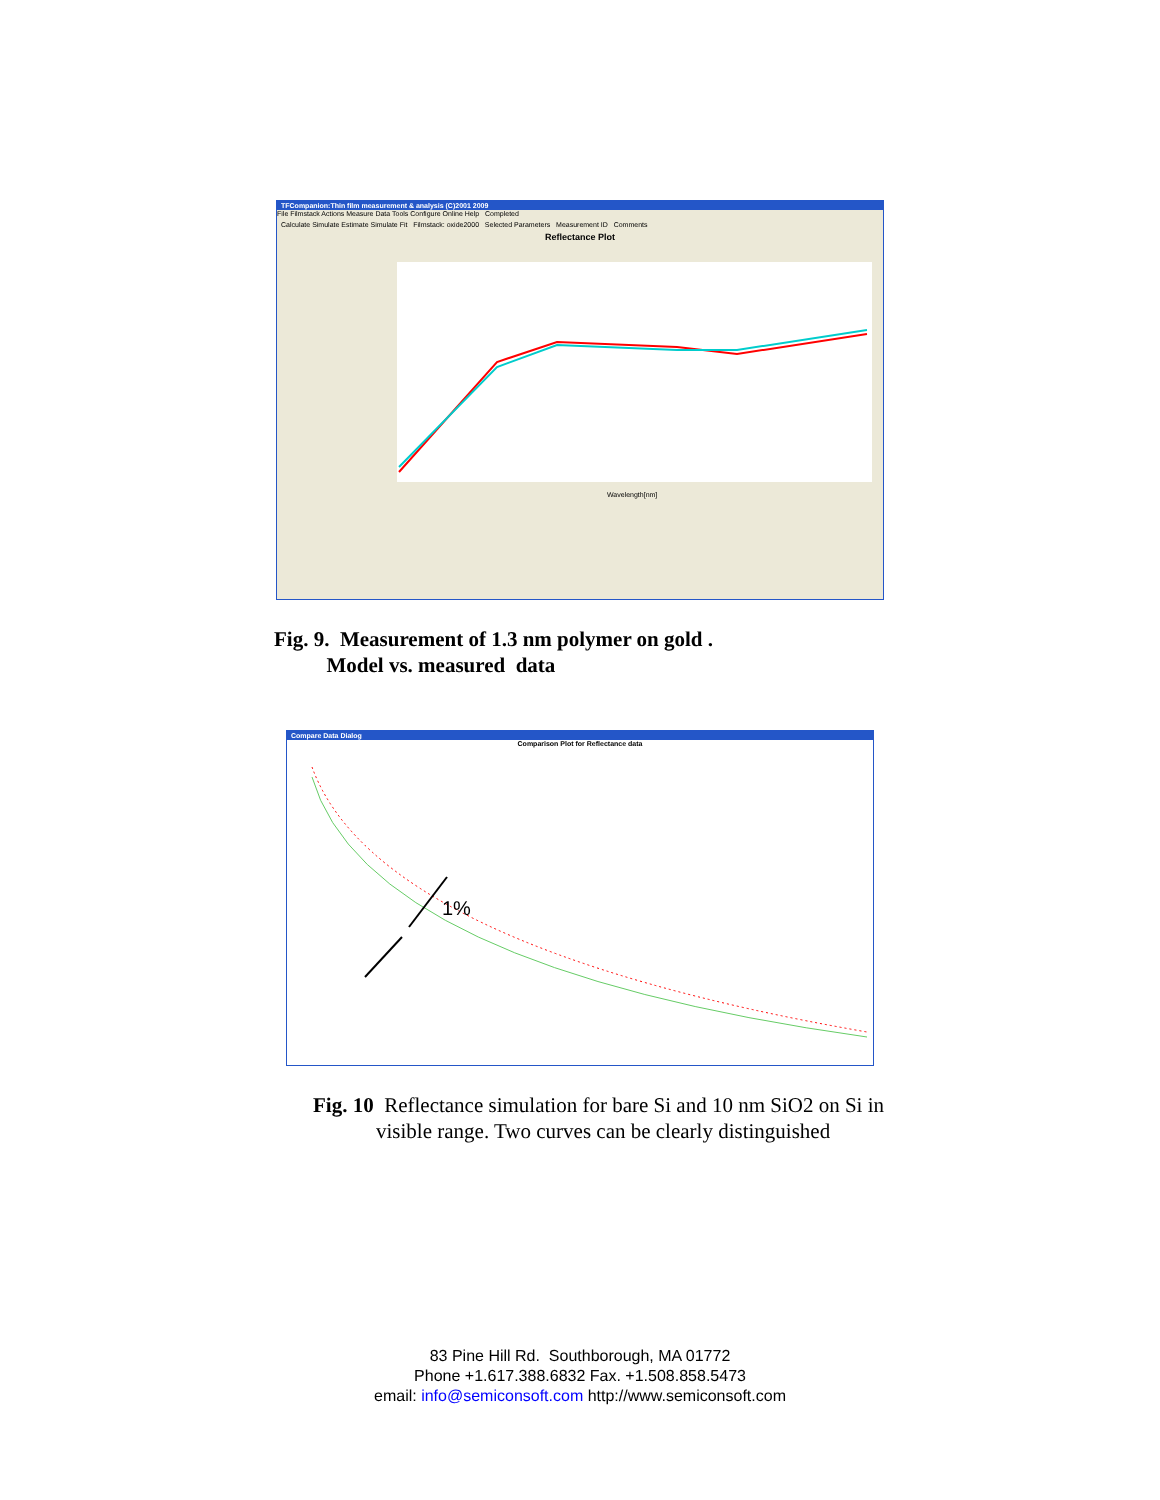TFCompanion:Thin film measurement & analysis (C)2001 2009
File Filmstack Actions Measure Data Tools Configure Online Help Completed
Calculate Simulate Estimate Simulate Fit Filmstack: oxide2000 Selected Parameters Measurement ID Comments
Reflectance Plot
Wavelength[nm]
Fig. 9. Measurement of 1.3 nm polymer on gold .
Model vs. measured data
Compare Data Dialog
Comparison Plot for Reflectance data
1%
Fig. 10 Reflectance simulation for bare Si and 10 nm SiO2 on Si in
visible range. Two curves can be clearly distinguished
83 Pine Hill Rd. Southborough, MA 01772
Phone +1.617.388.6832 Fax. +1.508.858.5473
email: info@semiconsoft.com http://www.semiconsoft.com